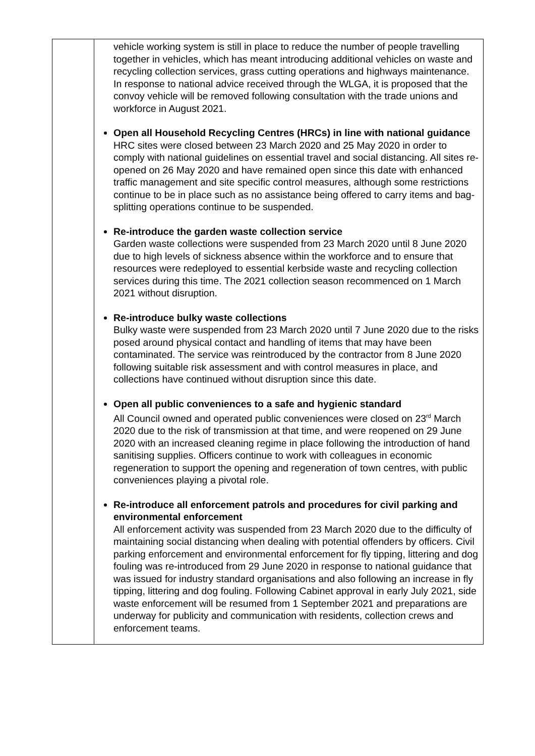| | vehicle working system is still in place to reduce the number of people travelling together in vehicles, which has meant introducing additional vehicles on waste and recycling collection services, grass cutting operations and highways maintenance. In response to national advice received through the WLGA, it is proposed that the convoy vehicle will be removed following consultation with the trade unions and workforce in August 2021. Open all Household Recycling Centres (HRCs) in line with national guidance HRC sites were closed between 23 March 2020 and 25 May 2020 in order to comply with national guidelines on essential travel and social distancing. All sites re-opened on 26 May 2020 and have remained open since this date with enhanced traffic management and site specific control measures, although some restrictions continue to be in place such as no assistance being offered to carry items and bag-splitting operations continue to be suspended. Re-introduce the garden waste collection service Garden waste collections were suspended from 23 March 2020 until 8 June 2020 due to high levels of sickness absence within the workforce and to ensure that resources were redeployed to essential kerbside waste and recycling collection services during this time. The 2021 collection season recommenced on 1 March 2021 without disruption. Re-introduce bulky waste collections Bulky waste were suspended from 23 March 2020 until 7 June 2020 due to the risks posed around physical contact and handling of items that may have been contaminated. The service was reintroduced by the contractor from 8 June 2020 following suitable risk assessment and with control measures in place, and collections have continued without disruption since this date. Open all public conveniences to a safe and hygienic standard All Council owned and operated public conveniences were closed on 23<sup>rd</sup> March 2020 due to the risk of transmission at that time, and were reopened on 29 June 2020 with an increased cleaning regime in place following the introduction of hand sanitising supplies. Officers continue to work with colleagues in economic regeneration to support the opening and regeneration of town centres, with public conveniences playing a pivotal role. Re-introduce all enforcement patrols and procedures for civil parking and environmental enforcement All enforcement activity was suspended from 23 March 2020 due to the difficulty of maintaining social distancing when dealing with potential offenders by officers. Civil parking enforcement and environmental enforcement for fly tipping, littering and dog fouling was re-introduced from 29 June 2020 in response to national guidance that was issued for industry standard organisations and also following an increase in fly tipping, littering and dog fouling. Following Cabinet approval in early July 2021, side waste enforcement will be resumed from 1 September 2021 and preparations are underway for publicity and communication with residents, collection crews and enforcement teams. |